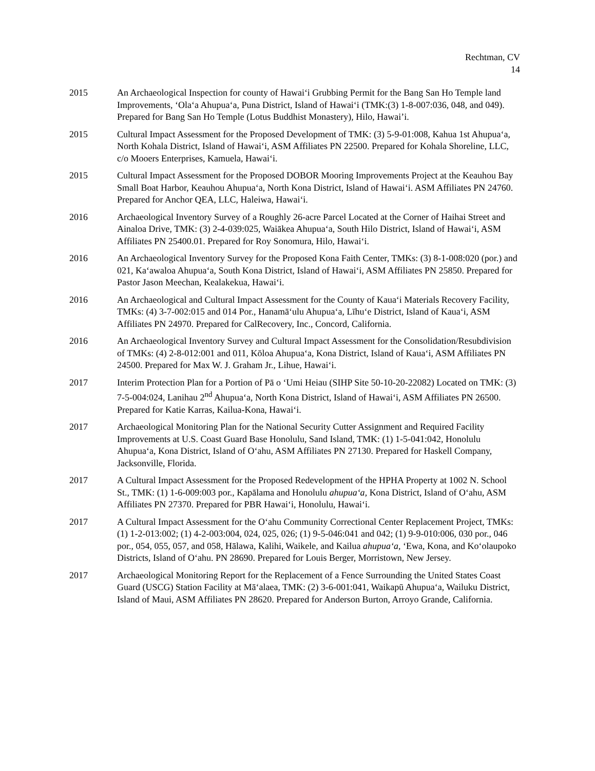Rechtman, CV
14
2015 An Archaeological Inspection for county of Hawaiʻi Grubbing Permit for the Bang San Ho Temple land Improvements, ʻOlaʻa Ahupuaʻa, Puna District, Island of Hawaiʻi (TMK:(3) 1-8-007:036, 048, and 049). Prepared for Bang San Ho Temple (Lotus Buddhist Monastery), Hilo, Hawai’i.
2015 Cultural Impact Assessment for the Proposed Development of TMK: (3) 5-9-01:008, Kahua 1st Ahupuaʻa, North Kohala District, Island of Hawaiʻi, ASM Affiliates PN 22500. Prepared for Kohala Shoreline, LLC, c/o Mooers Enterprises, Kamuela, Hawaiʻi.
2015 Cultural Impact Assessment for the Proposed DOBOR Mooring Improvements Project at the Keauhou Bay Small Boat Harbor, Keauhou Ahupuaʻa, North Kona District, Island of Hawaiʻi. ASM Affiliates PN 24760. Prepared for Anchor QEA, LLC, Haleiwa, Hawaiʻi.
2016 Archaeological Inventory Survey of a Roughly 26-acre Parcel Located at the Corner of Haihai Street and Ainaloa Drive, TMK: (3) 2-4-039:025, Waiākea Ahupuaʻa, South Hilo District, Island of Hawaiʻi, ASM Affiliates PN 25400.01. Prepared for Roy Sonomura, Hilo, Hawaiʻi.
2016 An Archaeological Inventory Survey for the Proposed Kona Faith Center, TMKs: (3) 8-1-008:020 (por.) and 021, Kaʻawaloa Ahupuaʻa, South Kona District, Island of Hawaiʻi, ASM Affiliates PN 25850. Prepared for Pastor Jason Meechan, Kealakekua, Hawaiʻi.
2016 An Archaeological and Cultural Impact Assessment for the County of Kauaʻi Materials Recovery Facility, TMKs: (4) 3-7-002:015 and 014 Por., Hanamāʻulu Ahupuaʻa, Līhuʻe District, Island of Kauaʻi, ASM Affiliates PN 24970. Prepared for CalRecovery, Inc., Concord, California.
2016 An Archaeological Inventory Survey and Cultural Impact Assessment for the Consolidation/Resubdivision of TMKs: (4) 2-8-012:001 and 011, Kōloa Ahupuaʻa, Kona District, Island of Kauaʻi, ASM Affiliates PN 24500. Prepared for Max W. J. Graham Jr., Lihue, Hawaiʻi.
2017 Interim Protection Plan for a Portion of Pā o ʻUmi Heiau (SIHP Site 50-10-20-22082) Located on TMK: (3) 7-5-004:024, Lanihau 2<sup>nd</sup> Ahupuaʻa, North Kona District, Island of Hawaiʻi, ASM Affiliates PN 26500. Prepared for Katie Karras, Kailua-Kona, Hawaiʻi.
2017 Archaeological Monitoring Plan for the National Security Cutter Assignment and Required Facility Improvements at U.S. Coast Guard Base Honolulu, Sand Island, TMK: (1) 1-5-041:042, Honolulu Ahupuaʻa, Kona District, Island of Oʻahu, ASM Affiliates PN 27130. Prepared for Haskell Company, Jacksonville, Florida.
2017 A Cultural Impact Assessment for the Proposed Redevelopment of the HPHA Property at 1002 N. School St., TMK: (1) 1-6-009:003 por., Kapālama and Honolulu ahupuaʻa, Kona District, Island of Oʻahu, ASM Affiliates PN 27370. Prepared for PBR Hawaiʻi, Honolulu, Hawaiʻi.
2017 A Cultural Impact Assessment for the Oʻahu Community Correctional Center Replacement Project, TMKs: (1) 1-2-013:002; (1) 4-2-003:004, 024, 025, 026; (1) 9-5-046:041 and 042; (1) 9-9-010:006, 030 por., 046 por., 054, 055, 057, and 058, Hālawa, Kalihi, Waikele, and Kailua ahupuaʻa, ʻEwa, Kona, and Koʻolaupoko Districts, Island of Oʻahu. PN 28690. Prepared for Louis Berger, Morristown, New Jersey.
2017 Archaeological Monitoring Report for the Replacement of a Fence Surrounding the United States Coast Guard (USCG) Station Facility at Māʻalaea, TMK: (2) 3-6-001:041, Waikapū Ahupuaʻa, Wailuku District, Island of Maui, ASM Affiliates PN 28620. Prepared for Anderson Burton, Arroyo Grande, California.